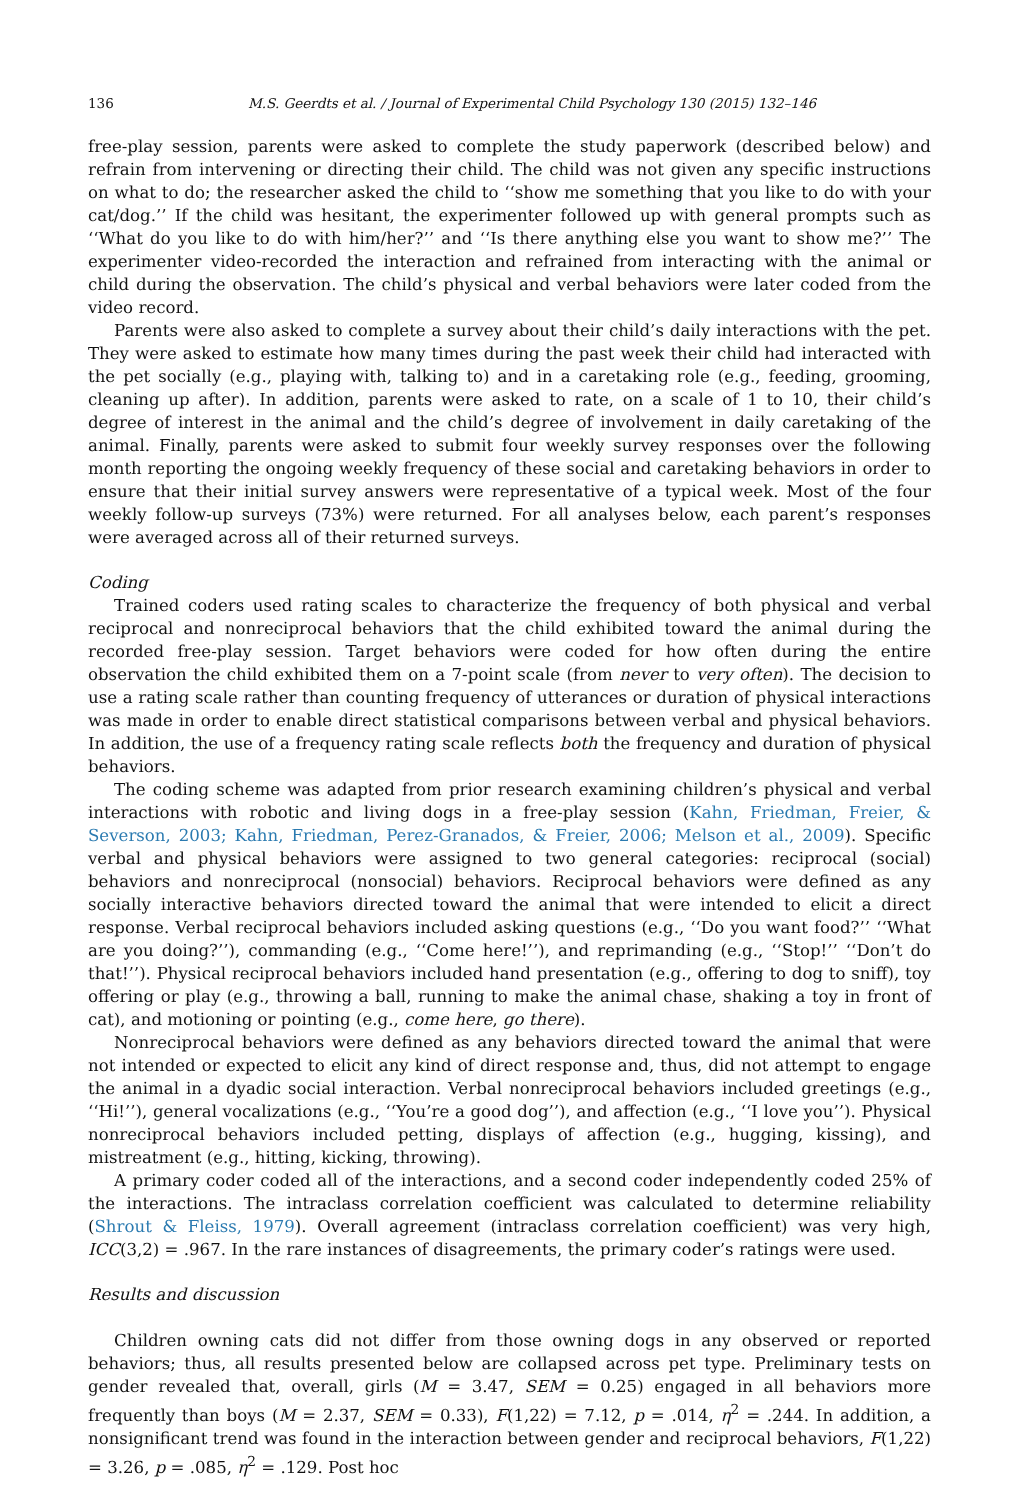136 M.S. Geerdts et al. / Journal of Experimental Child Psychology 130 (2015) 132–146
free-play session, parents were asked to complete the study paperwork (described below) and refrain from intervening or directing their child. The child was not given any specific instructions on what to do; the researcher asked the child to ‘‘show me something that you like to do with your cat/dog.’’ If the child was hesitant, the experimenter followed up with general prompts such as ‘‘What do you like to do with him/her?’’ and ‘‘Is there anything else you want to show me?’’ The experimenter video-recorded the interaction and refrained from interacting with the animal or child during the observation. The child’s physical and verbal behaviors were later coded from the video record.
Parents were also asked to complete a survey about their child’s daily interactions with the pet. They were asked to estimate how many times during the past week their child had interacted with the pet socially (e.g., playing with, talking to) and in a caretaking role (e.g., feeding, grooming, cleaning up after). In addition, parents were asked to rate, on a scale of 1 to 10, their child’s degree of interest in the animal and the child’s degree of involvement in daily caretaking of the animal. Finally, parents were asked to submit four weekly survey responses over the following month reporting the ongoing weekly frequency of these social and caretaking behaviors in order to ensure that their initial survey answers were representative of a typical week. Most of the four weekly follow-up surveys (73%) were returned. For all analyses below, each parent’s responses were averaged across all of their returned surveys.
Coding
Trained coders used rating scales to characterize the frequency of both physical and verbal reciprocal and nonreciprocal behaviors that the child exhibited toward the animal during the recorded free-play session. Target behaviors were coded for how often during the entire observation the child exhibited them on a 7-point scale (from never to very often). The decision to use a rating scale rather than counting frequency of utterances or duration of physical interactions was made in order to enable direct statistical comparisons between verbal and physical behaviors. In addition, the use of a frequency rating scale reflects both the frequency and duration of physical behaviors.
The coding scheme was adapted from prior research examining children’s physical and verbal interactions with robotic and living dogs in a free-play session (Kahn, Friedman, Freier, & Severson, 2003; Kahn, Friedman, Perez-Granados, & Freier, 2006; Melson et al., 2009). Specific verbal and physical behaviors were assigned to two general categories: reciprocal (social) behaviors and nonreciprocal (nonsocial) behaviors. Reciprocal behaviors were defined as any socially interactive behaviors directed toward the animal that were intended to elicit a direct response. Verbal reciprocal behaviors included asking questions (e.g., ‘‘Do you want food?’’ ‘‘What are you doing?’’), commanding (e.g., ‘‘Come here!’’), and reprimanding (e.g., ‘‘Stop!’’ ‘‘Don’t do that!’’). Physical reciprocal behaviors included hand presentation (e.g., offering to dog to sniff), toy offering or play (e.g., throwing a ball, running to make the animal chase, shaking a toy in front of cat), and motioning or pointing (e.g., come here, go there).
Nonreciprocal behaviors were defined as any behaviors directed toward the animal that were not intended or expected to elicit any kind of direct response and, thus, did not attempt to engage the animal in a dyadic social interaction. Verbal nonreciprocal behaviors included greetings (e.g., ‘‘Hi!’’), general vocalizations (e.g., ‘‘You’re a good dog’’), and affection (e.g., ‘‘I love you’’). Physical nonreciprocal behaviors included petting, displays of affection (e.g., hugging, kissing), and mistreatment (e.g., hitting, kicking, throwing).
A primary coder coded all of the interactions, and a second coder independently coded 25% of the interactions. The intraclass correlation coefficient was calculated to determine reliability (Shrout & Fleiss, 1979). Overall agreement (intraclass correlation coefficient) was very high, ICC(3,2) = .967. In the rare instances of disagreements, the primary coder’s ratings were used.
Results and discussion
Children owning cats did not differ from those owning dogs in any observed or reported behaviors; thus, all results presented below are collapsed across pet type. Preliminary tests on gender revealed that, overall, girls (M = 3.47, SEM = 0.25) engaged in all behaviors more frequently than boys (M = 2.37, SEM = 0.33), F(1,22) = 7.12, p = .014, η<sup>2</sup> = .244. In addition, a nonsignificant trend was found in the interaction between gender and reciprocal behaviors, F(1,22) = 3.26, p = .085, η<sup>2</sup> = .129. Post hoc